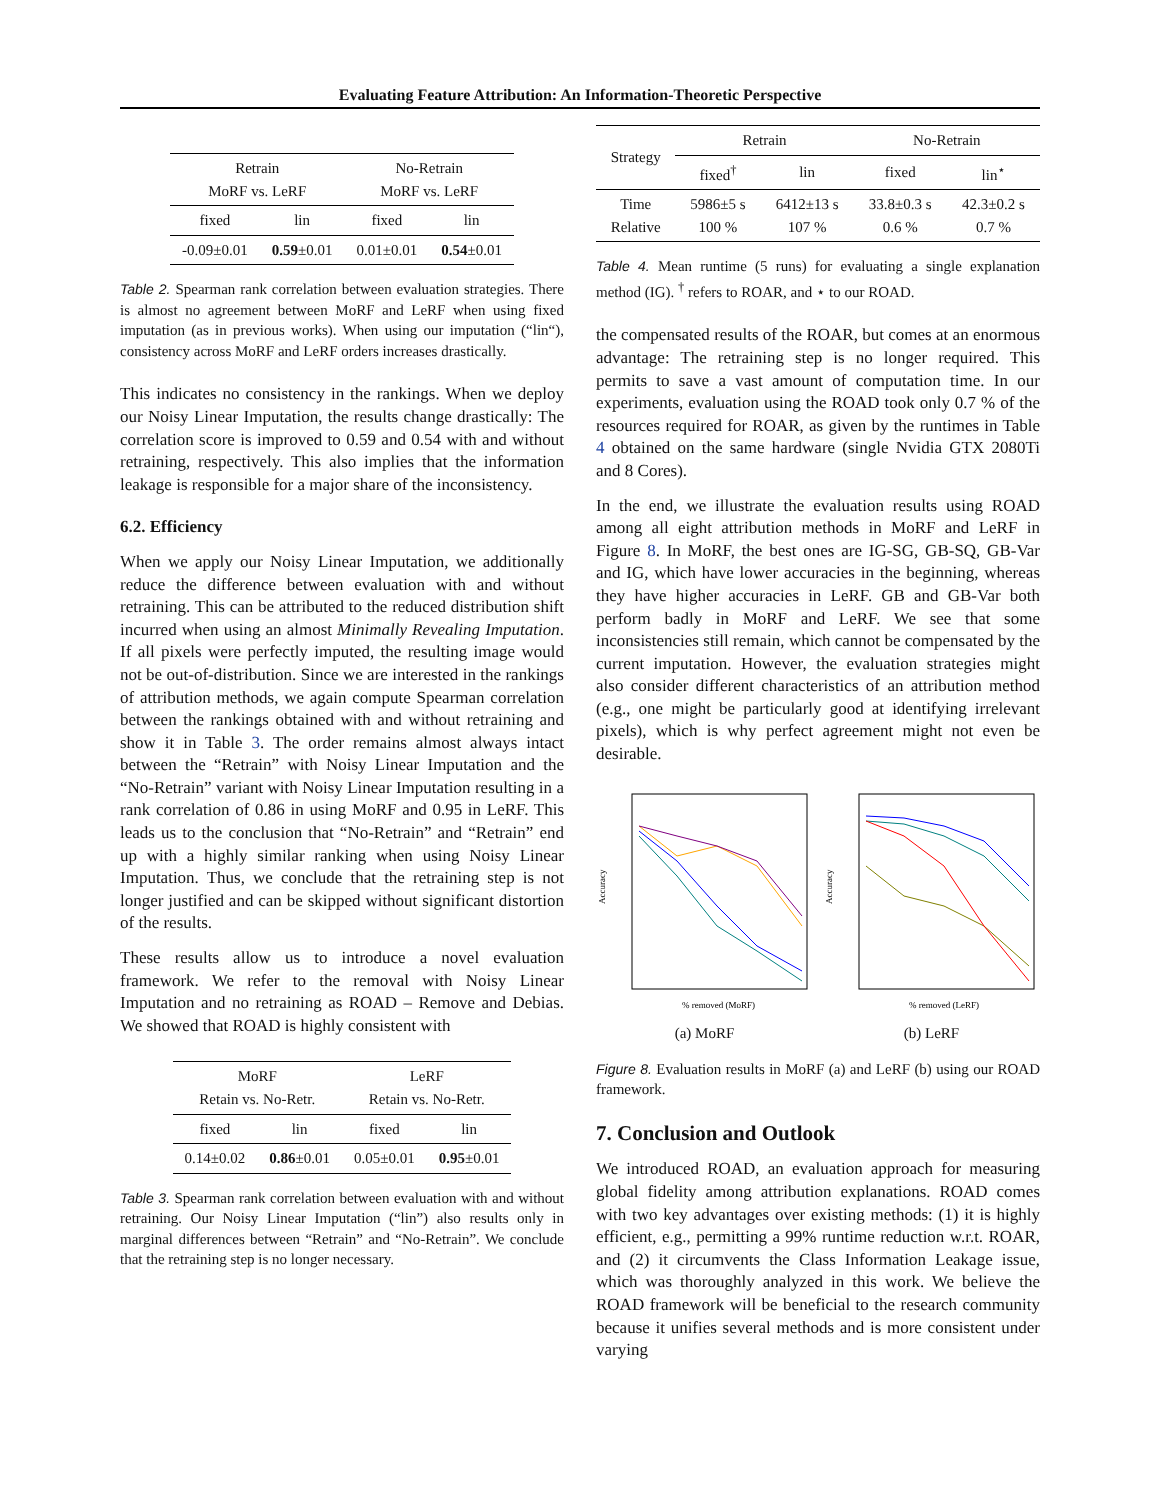Evaluating Feature Attribution: An Information-Theoretic Perspective
| Retrain MoRF vs. LeRF | | No-Retrain MoRF vs. LeRF | |
| --- | --- | --- | --- |
| fixed | lin | fixed | lin |
| -0.09±0.01 | 0.59 ±0.01 | 0.01±0.01 | 0.54 ±0.01 |
Table 2. Spearman rank correlation between evaluation strategies. There is almost no agreement between MoRF and LeRF when using fixed imputation (as in previous works). When using our imputation (“lin“), consistency across MoRF and LeRF orders increases drastically.
This indicates no consistency in the rankings. When we deploy our Noisy Linear Imputation, the results change drastically: The correlation score is improved to 0.59 and 0.54 with and without retraining, respectively. This also implies that the information leakage is responsible for a major share of the inconsistency.
6.2. Efficiency
When we apply our Noisy Linear Imputation, we additionally reduce the difference between evaluation with and without retraining. This can be attributed to the reduced distribution shift incurred when using an almost Minimally Revealing Imputation. If all pixels were perfectly imputed, the resulting image would not be out-of-distribution. Since we are interested in the rankings of attribution methods, we again compute Spearman correlation between the rankings obtained with and without retraining and show it in Table 3. The order remains almost always intact between the “Retrain” with Noisy Linear Imputation and the “No-Retrain” variant with Noisy Linear Imputation resulting in a rank correlation of 0.86 in using MoRF and 0.95 in LeRF. This leads us to the conclusion that “No-Retrain” and “Retrain” end up with a highly similar ranking when using Noisy Linear Imputation. Thus, we conclude that the retraining step is not longer justified and can be skipped without significant distortion of the results.
These results allow us to introduce a novel evaluation framework. We refer to the removal with Noisy Linear Imputation and no retraining as ROAD – Remove and Debias. We showed that ROAD is highly consistent with
| MoRF Retain vs. No-Retr. | | LeRF Retain vs. No-Retr. | |
| --- | --- | --- | --- |
| fixed | lin | fixed | lin |
| 0.14±0.02 | 0.86 ±0.01 | 0.05±0.01 | 0.95 ±0.01 |
Table 3. Spearman rank correlation between evaluation with and without retraining. Our Noisy Linear Imputation (“lin”) also results only in marginal differences between “Retrain” and “No-Retrain”. We conclude that the retraining step is no longer necessary.
| Strategy | Retrain | | No-Retrain | |
| --- | --- | --- | --- | --- |
| | fixed<sup>†</sup> | lin | fixed | lin<sup>⋆</sup> |
| Time Relative | 5986±5 s 100 % | 6412±13 s 107 % | 33.8±0.3 s 0.6 % | 42.3±0.2 s 0.7 % |
Table 4. Mean runtime (5 runs) for evaluating a single explanation method (IG). <sup>†</sup> refers to ROAR, and ⋆ to our ROAD.
the compensated results of the ROAR, but comes at an enormous advantage: The retraining step is no longer required. This permits to save a vast amount of computation time. In our experiments, evaluation using the ROAD took only 0.7 % of the resources required for ROAR, as given by the runtimes in Table 4 obtained on the same hardware (single Nvidia GTX 2080Ti and 8 Cores).
In the end, we illustrate the evaluation results using ROAD among all eight attribution methods in MoRF and LeRF in Figure 8. In MoRF, the best ones are IG-SG, GB-SQ, GB-Var and IG, which have lower accuracies in the beginning, whereas they have higher accuracies in LeRF. GB and GB-Var both perform badly in MoRF and LeRF. We see that some inconsistencies still remain, which cannot be compensated by the current imputation. However, the evaluation strategies might also consider different characteristics of an attribution method (e.g., one might be particularly good at identifying irrelevant pixels), which is why perfect agreement might not even be desirable.
Accuracy
% removed (MoRF)
(a) MoRF
Accuracy
% removed (LeRF)
(b) LeRF
Figure 8. Evaluation results in MoRF (a) and LeRF (b) using our ROAD framework.
7. Conclusion and Outlook
We introduced ROAD, an evaluation approach for measuring global fidelity among attribution explanations. ROAD comes with two key advantages over existing methods: (1) it is highly efficient, e.g., permitting a 99% runtime reduction w.r.t. ROAR, and (2) it circumvents the Class Information Leakage issue, which was thoroughly analyzed in this work. We believe the ROAD framework will be beneficial to the research community because it unifies several methods and is more consistent under varying